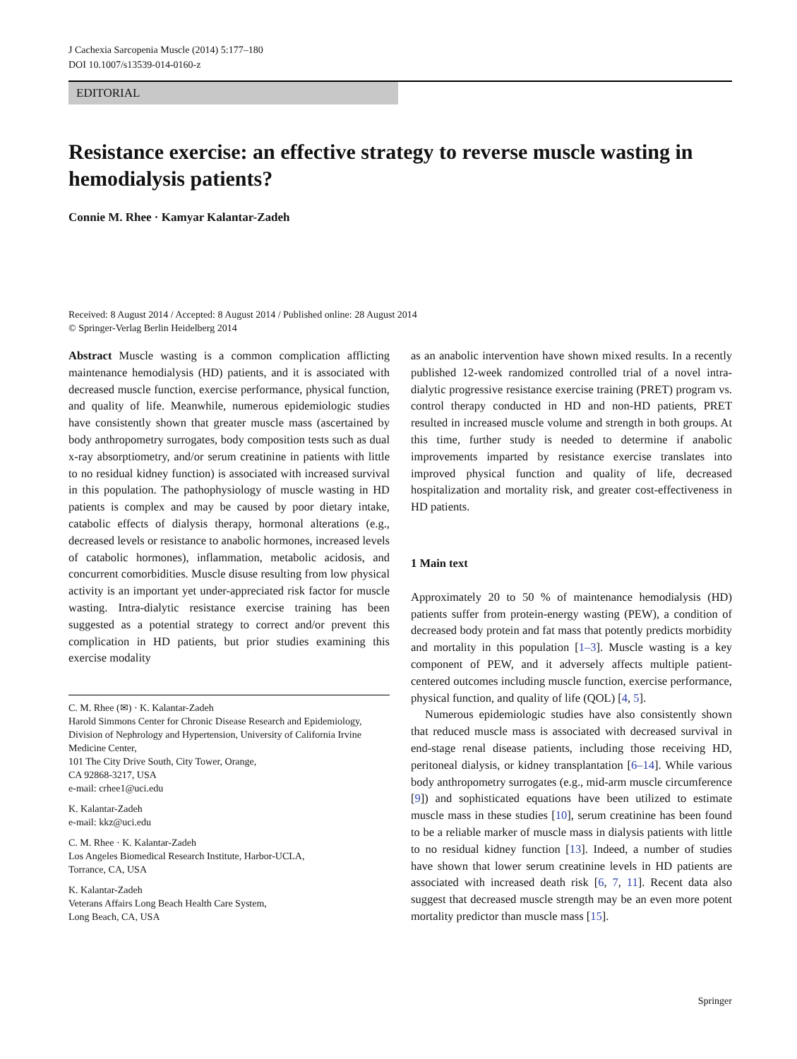J Cachexia Sarcopenia Muscle (2014) 5:177–180
DOI 10.1007/s13539-014-0160-z
EDITORIAL
Resistance exercise: an effective strategy to reverse muscle wasting in hemodialysis patients?
Connie M. Rhee · Kamyar Kalantar-Zadeh
Received: 8 August 2014 / Accepted: 8 August 2014 / Published online: 28 August 2014
© Springer-Verlag Berlin Heidelberg 2014
Abstract Muscle wasting is a common complication afflicting maintenance hemodialysis (HD) patients, and it is associated with decreased muscle function, exercise performance, physical function, and quality of life. Meanwhile, numerous epidemiologic studies have consistently shown that greater muscle mass (ascertained by body anthropometry surrogates, body composition tests such as dual x-ray absorptiometry, and/or serum creatinine in patients with little to no residual kidney function) is associated with increased survival in this population. The pathophysiology of muscle wasting in HD patients is complex and may be caused by poor dietary intake, catabolic effects of dialysis therapy, hormonal alterations (e.g., decreased levels or resistance to anabolic hormones, increased levels of catabolic hormones), inflammation, metabolic acidosis, and concurrent comorbidities. Muscle disuse resulting from low physical activity is an important yet under-appreciated risk factor for muscle wasting. Intra-dialytic resistance exercise training has been suggested as a potential strategy to correct and/or prevent this complication in HD patients, but prior studies examining this exercise modality
C. M. Rhee (✉) · K. Kalantar-Zadeh
Harold Simmons Center for Chronic Disease Research and Epidemiology, Division of Nephrology and Hypertension, University of California Irvine Medicine Center,
101 The City Drive South, City Tower, Orange,
CA 92868-3217, USA
e-mail: crhee1@uci.edu
K. Kalantar-Zadeh
e-mail: kkz@uci.edu
C. M. Rhee · K. Kalantar-Zadeh
Los Angeles Biomedical Research Institute, Harbor-UCLA,
Torrance, CA, USA
K. Kalantar-Zadeh
Veterans Affairs Long Beach Health Care System,
Long Beach, CA, USA
as an anabolic intervention have shown mixed results. In a recently published 12-week randomized controlled trial of a novel intra-dialytic progressive resistance exercise training (PRET) program vs. control therapy conducted in HD and non-HD patients, PRET resulted in increased muscle volume and strength in both groups. At this time, further study is needed to determine if anabolic improvements imparted by resistance exercise translates into improved physical function and quality of life, decreased hospitalization and mortality risk, and greater cost-effectiveness in HD patients.
1 Main text
Approximately 20 to 50 % of maintenance hemodialysis (HD) patients suffer from protein-energy wasting (PEW), a condition of decreased body protein and fat mass that potently predicts morbidity and mortality in this population [1–3]. Muscle wasting is a key component of PEW, and it adversely affects multiple patient-centered outcomes including muscle function, exercise performance, physical function, and quality of life (QOL) [4, 5].
Numerous epidemiologic studies have also consistently shown that reduced muscle mass is associated with decreased survival in end-stage renal disease patients, including those receiving HD, peritoneal dialysis, or kidney transplantation [6–14]. While various body anthropometry surrogates (e.g., mid-arm muscle circumference [9]) and sophisticated equations have been utilized to estimate muscle mass in these studies [10], serum creatinine has been found to be a reliable marker of muscle mass in dialysis patients with little to no residual kidney function [13]. Indeed, a number of studies have shown that lower serum creatinine levels in HD patients are associated with increased death risk [6, 7, 11]. Recent data also suggest that decreased muscle strength may be an even more potent mortality predictor than muscle mass [15].
Springer